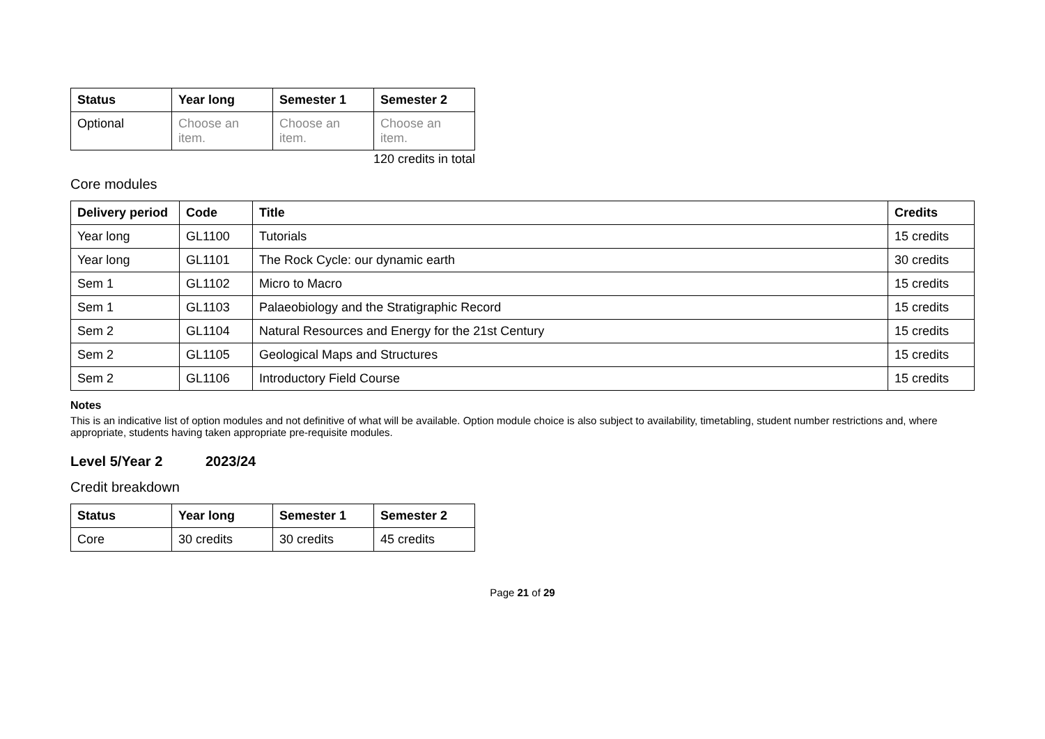| Status | Year long | Semester 1 | Semester 2 |
| --- | --- | --- | --- |
| Optional | Choose an item. | Choose an item. | Choose an item. |
120 credits in total
Core modules
| Delivery period | Code | Title | Credits |
| --- | --- | --- | --- |
| Year long | GL1100 | Tutorials | 15 credits |
| Year long | GL1101 | The Rock Cycle: our dynamic earth | 30 credits |
| Sem 1 | GL1102 | Micro to Macro | 15 credits |
| Sem 1 | GL1103 | Palaeobiology and the Stratigraphic Record | 15 credits |
| Sem 2 | GL1104 | Natural Resources and Energy for the 21st Century | 15 credits |
| Sem 2 | GL1105 | Geological Maps and Structures | 15 credits |
| Sem 2 | GL1106 | Introductory Field Course | 15 credits |
Notes
This is an indicative list of option modules and not definitive of what will be available. Option module choice is also subject to availability, timetabling, student number restrictions and, where appropriate, students having taken appropriate pre-requisite modules.
Level 5/Year 2 2023/24
Credit breakdown
| Status | Year long | Semester 1 | Semester 2 |
| --- | --- | --- | --- |
| Core | 30 credits | 30 credits | 45 credits |
Page 21 of 29